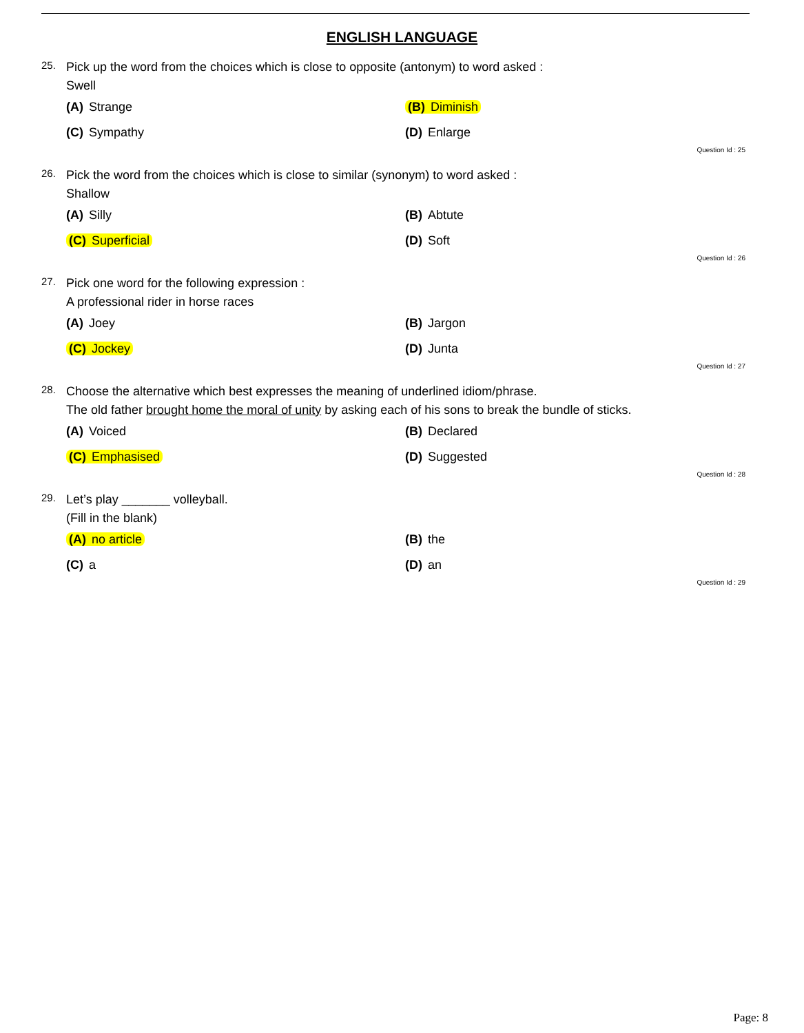ENGLISH LANGUAGE
25.
Pick up the word from the choices which is close to opposite (antonym) to word asked :
Swell
(A) Strange
(B) Diminish
(C) Sympathy
(D) Enlarge
Question Id : 25
26.
Pick the word from the choices which is close to similar (synonym) to word asked :
Shallow
(A) Silly
(B) Abtute
(C) Superficial
(D) Soft
Question Id : 26
27.
Pick one word for the following expression :
A professional rider in horse races
(A) Joey
(B) Jargon
(C) Jockey
(D) Junta
Question Id : 27
28.
Choose the alternative which best expresses the meaning of underlined idiom/phrase.
The old father brought home the moral of unity by asking each of his sons to break the bundle of sticks.
(A) Voiced
(B) Declared
(C) Emphasised
(D) Suggested
Question Id : 28
29.
Let’s play _______ volleyball.
(Fill in the blank)
(A) no article
(B) the
(C) a
(D) an
Question Id : 29
Page: 8